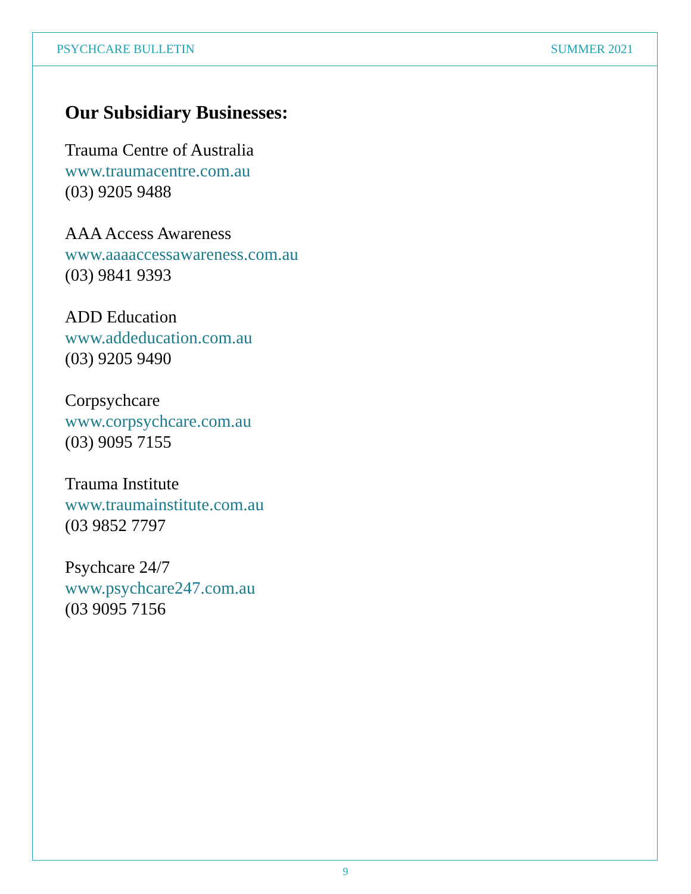PSYCHCARE BULLETIN SUMMER 2021
Our Subsidiary Businesses:
Trauma Centre of Australia
www.traumacentre.com.au
(03) 9205 9488
AAA Access Awareness
www.aaaaccessawareness.com.au
(03) 9841 9393
ADD Education
www.addeducation.com.au
(03) 9205 9490
Corpsychcare
www.corpsychcare.com.au
(03) 9095 7155
Trauma Institute
www.traumainstitute.com.au
(03 9852 7797
Psychcare 24/7
www.psychcare247.com.au
(03 9095 7156
9